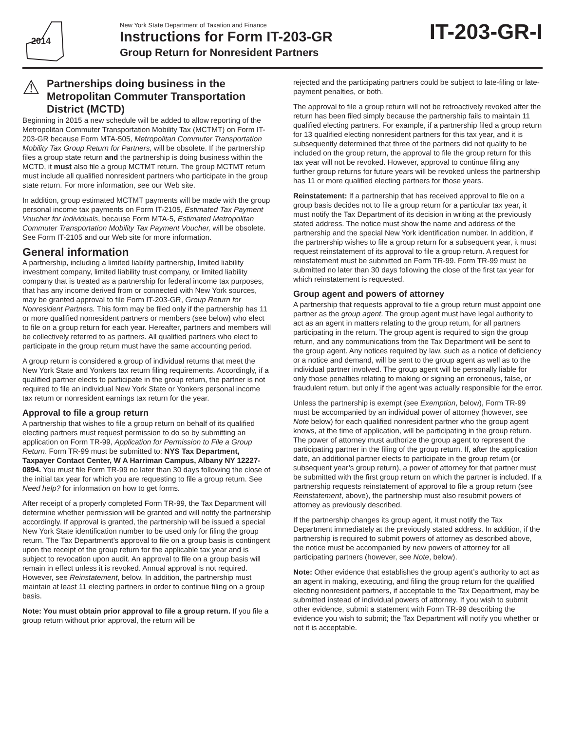2014
New York State Department of Taxation and Finance
Instructions for Form IT-203-GR
Group Return for Nonresident Partners
IT-203-GR-I
⚠
Partnerships doing business in the Metropolitan Commuter Transportation District (MCTD)
Beginning in 2015 a new schedule will be added to allow reporting of the Metropolitan Commuter Transportation Mobility Tax (MCTMT) on Form IT-203-GR because Form MTA-505, Metropolitan Commuter Transportation Mobility Tax Group Return for Partners, will be obsolete. If the partnership files a group state return and the partnership is doing business within the MCTD, it must also file a group MCTMT return. The group MCTMT return must include all qualified nonresident partners who participate in the group state return. For more information, see our Web site.
In addition, group estimated MCTMT payments will be made with the group personal income tax payments on Form IT-2105, Estimated Tax Payment Voucher for Individuals, because Form MTA-5, Estimated Metropolitan Commuter Transportation Mobility Tax Payment Voucher, will be obsolete. See Form IT-2105 and our Web site for more information.
General information
A partnership, including a limited liability partnership, limited liability investment company, limited liability trust company, or limited liability company that is treated as a partnership for federal income tax purposes, that has any income derived from or connected with New York sources, may be granted approval to file Form IT-203-GR, Group Return for Nonresident Partners. This form may be filed only if the partnership has 11 or more qualified nonresident partners or members (see below) who elect to file on a group return for each year. Hereafter, partners and members will be collectively referred to as partners. All qualified partners who elect to participate in the group return must have the same accounting period.
A group return is considered a group of individual returns that meet the New York State and Yonkers tax return filing requirements. Accordingly, if a qualified partner elects to participate in the group return, the partner is not required to file an individual New York State or Yonkers personal income tax return or nonresident earnings tax return for the year.
Approval to file a group return
A partnership that wishes to file a group return on behalf of its qualified electing partners must request permission to do so by submitting an application on Form TR-99, Application for Permission to File a Group Return. Form TR-99 must be submitted to: NYS Tax Department, Taxpayer Contact Center, W A Harriman Campus, Albany NY 12227-0894. You must file Form TR-99 no later than 30 days following the close of the initial tax year for which you are requesting to file a group return. See Need help? for information on how to get forms.
After receipt of a properly completed Form TR-99, the Tax Department will determine whether permission will be granted and will notify the partnership accordingly. If approval is granted, the partnership will be issued a special New York State identification number to be used only for filing the group return. The Tax Department’s approval to file on a group basis is contingent upon the receipt of the group return for the applicable tax year and is subject to revocation upon audit. An approval to file on a group basis will remain in effect unless it is revoked. Annual approval is not required. However, see Reinstatement, below. In addition, the partnership must maintain at least 11 electing partners in order to continue filing on a group basis.
Note: You must obtain prior approval to file a group return. If you file a group return without prior approval, the return will be
rejected and the participating partners could be subject to late-filing or late-payment penalties, or both.
The approval to file a group return will not be retroactively revoked after the return has been filed simply because the partnership fails to maintain 11 qualified electing partners. For example, if a partnership filed a group return for 13 qualified electing nonresident partners for this tax year, and it is subsequently determined that three of the partners did not qualify to be included on the group return, the approval to file the group return for this tax year will not be revoked. However, approval to continue filing any further group returns for future years will be revoked unless the partnership has 11 or more qualified electing partners for those years.
Reinstatement: If a partnership that has received approval to file on a group basis decides not to file a group return for a particular tax year, it must notify the Tax Department of its decision in writing at the previously stated address. The notice must show the name and address of the partnership and the special New York identification number. In addition, if the partnership wishes to file a group return for a subsequent year, it must request reinstatement of its approval to file a group return. A request for reinstatement must be submitted on Form TR-99. Form TR-99 must be submitted no later than 30 days following the close of the first tax year for which reinstatement is requested.
Group agent and powers of attorney
A partnership that requests approval to file a group return must appoint one partner as the group agent. The group agent must have legal authority to act as an agent in matters relating to the group return, for all partners participating in the return. The group agent is required to sign the group return, and any communications from the Tax Department will be sent to the group agent. Any notices required by law, such as a notice of deficiency or a notice and demand, will be sent to the group agent as well as to the individual partner involved. The group agent will be personally liable for only those penalties relating to making or signing an erroneous, false, or fraudulent return, but only if the agent was actually responsible for the error.
Unless the partnership is exempt (see Exemption, below), Form TR-99 must be accompanied by an individual power of attorney (however, see Note below) for each qualified nonresident partner who the group agent knows, at the time of application, will be participating in the group return. The power of attorney must authorize the group agent to represent the participating partner in the filing of the group return. If, after the application date, an additional partner elects to participate in the group return (or subsequent year’s group return), a power of attorney for that partner must be submitted with the first group return on which the partner is included. If a partnership requests reinstatement of approval to file a group return (see Reinstatement, above), the partnership must also resubmit powers of attorney as previously described.
If the partnership changes its group agent, it must notify the Tax Department immediately at the previously stated address. In addition, if the partnership is required to submit powers of attorney as described above, the notice must be accompanied by new powers of attorney for all participating partners (however, see Note, below).
Note: Other evidence that establishes the group agent’s authority to act as an agent in making, executing, and filing the group return for the qualified electing nonresident partners, if acceptable to the Tax Department, may be submitted instead of individual powers of attorney. If you wish to submit other evidence, submit a statement with Form TR-99 describing the evidence you wish to submit; the Tax Department will notify you whether or not it is acceptable.